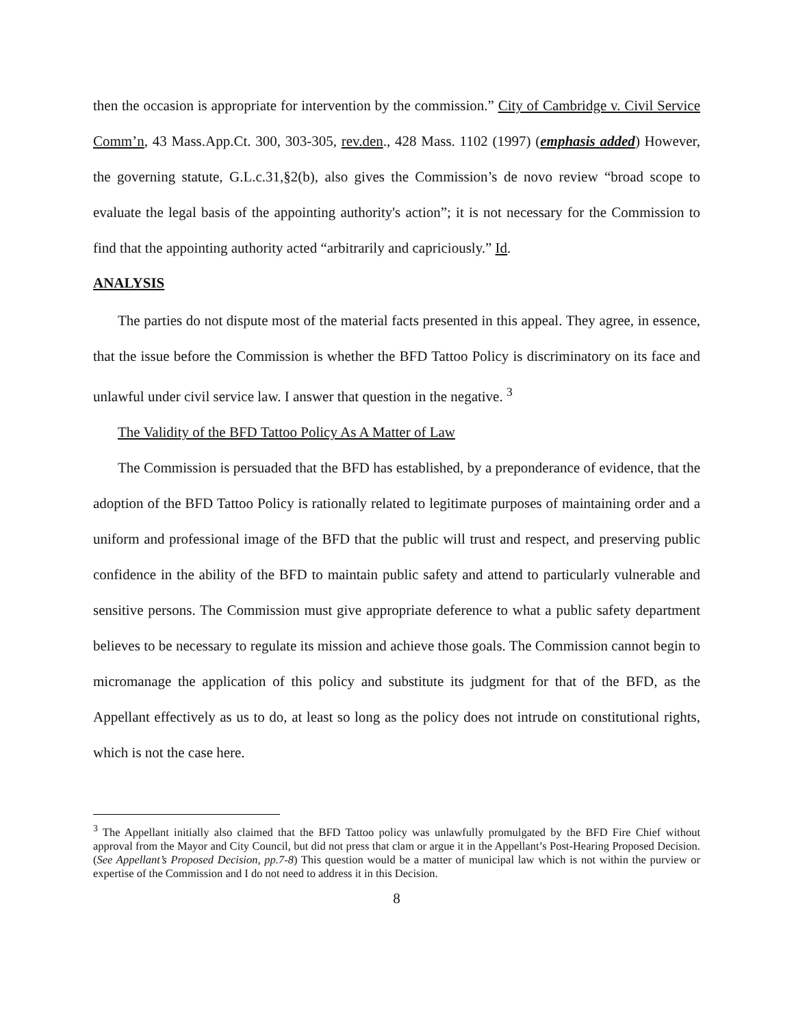then the occasion is appropriate for intervention by the commission.” City of Cambridge v. Civil Service Comm’n, 43 Mass.App.Ct. 300, 303-305, rev.den., 428 Mass. 1102 (1997) (emphasis added) However, the governing statute, G.L.c.31,§2(b), also gives the Commission’s de novo review “broad scope to evaluate the legal basis of the appointing authority's action”; it is not necessary for the Commission to find that the appointing authority acted “arbitrarily and capriciously.” Id.
ANALYSIS
The parties do not dispute most of the material facts presented in this appeal. They agree, in essence, that the issue before the Commission is whether the BFD Tattoo Policy is discriminatory on its face and unlawful under civil service law. I answer that question in the negative. <sup>3</sup>
The Validity of the BFD Tattoo Policy As A Matter of Law
The Commission is persuaded that the BFD has established, by a preponderance of evidence, that the adoption of the BFD Tattoo Policy is rationally related to legitimate purposes of maintaining order and a uniform and professional image of the BFD that the public will trust and respect, and preserving public confidence in the ability of the BFD to maintain public safety and attend to particularly vulnerable and sensitive persons. The Commission must give appropriate deference to what a public safety department believes to be necessary to regulate its mission and achieve those goals. The Commission cannot begin to micromanage the application of this policy and substitute its judgment for that of the BFD, as the Appellant effectively as us to do, at least so long as the policy does not intrude on constitutional rights, which is not the case here.
<sup>3</sup> The Appellant initially also claimed that the BFD Tattoo policy was unlawfully promulgated by the BFD Fire Chief without approval from the Mayor and City Council, but did not press that clam or argue it in the Appellant’s Post-Hearing Proposed Decision. (See Appellant’s Proposed Decision, pp.7-8) This question would be a matter of municipal law which is not within the purview or expertise of the Commission and I do not need to address it in this Decision.
8